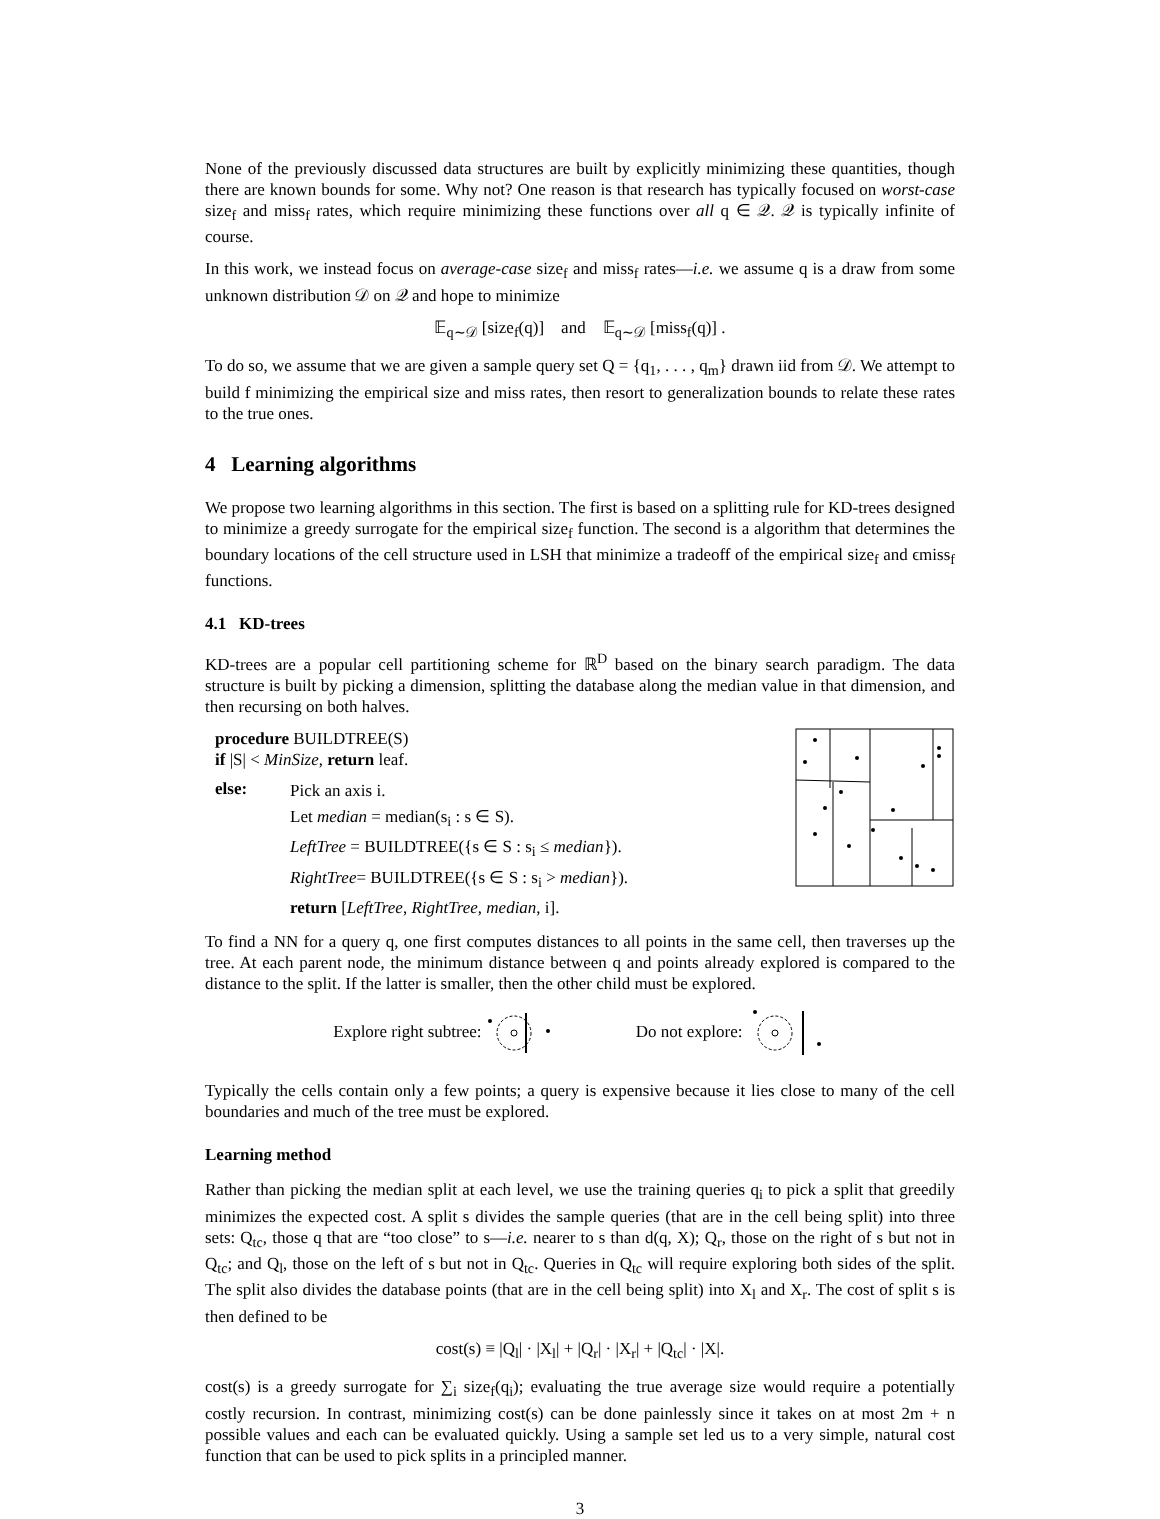None of the previously discussed data structures are built by explicitly minimizing these quantities, though there are known bounds for some. Why not? One reason is that research has typically focused on worst-case size<sub>f</sub> and miss<sub>f</sub> rates, which require minimizing these functions over all q ∈ 𝒬. 𝒬 is typically infinite of course.
In this work, we instead focus on average-case size<sub>f</sub> and miss<sub>f</sub> rates—i.e. we assume q is a draw from some unknown distribution 𝒟 on 𝒬 and hope to minimize
𝔼<sub>q∼𝒟</sub> [size<sub>f</sub>(q)] and 𝔼<sub>q∼𝒟</sub> [miss<sub>f</sub>(q)] .
To do so, we assume that we are given a sample query set Q = {q<sub>1</sub>, . . . , q<sub>m</sub>} drawn iid from 𝒟. We attempt to build f minimizing the empirical size and miss rates, then resort to generalization bounds to relate these rates to the true ones.
4 Learning algorithms
We propose two learning algorithms in this section. The first is based on a splitting rule for KD-trees designed to minimize a greedy surrogate for the empirical size<sub>f</sub> function. The second is a algorithm that determines the boundary locations of the cell structure used in LSH that minimize a tradeoff of the empirical size<sub>f</sub> and ϵmiss<sub>f</sub> functions.
4.1 KD-trees
KD-trees are a popular cell partitioning scheme for ℝ<sup>D</sup> based on the binary search paradigm. The data structure is built by picking a dimension, splitting the database along the median value in that dimension, and then recursing on both halves.
procedure BUILDTREE(S)
if |S| < MinSize, return leaf.
else:
Pick an axis i.
Let median = median(s<sub>i</sub> : s ∈ S).
LeftTree = BUILDTREE({s ∈ S : s<sub>i</sub> ≤ median}).
RightTree= BUILDTREE({s ∈ S : s<sub>i</sub> > median}).
return [LeftTree, RightTree, median, i].
To find a NN for a query q, one first computes distances to all points in the same cell, then traverses up the tree. At each parent node, the minimum distance between q and points already explored is compared to the distance to the split. If the latter is smaller, then the other child must be explored.
Explore right subtree: Do not explore:
Typically the cells contain only a few points; a query is expensive because it lies close to many of the cell boundaries and much of the tree must be explored.
Learning method
Rather than picking the median split at each level, we use the training queries q<sub>i</sub> to pick a split that greedily minimizes the expected cost. A split s divides the sample queries (that are in the cell being split) into three sets: Q<sub>tc</sub>, those q that are “too close” to s—i.e. nearer to s than d(q, X); Q<sub>r</sub>, those on the right of s but not in Q<sub>tc</sub>; and Q<sub>l</sub>, those on the left of s but not in Q<sub>tc</sub>. Queries in Q<sub>tc</sub> will require exploring both sides of the split. The split also divides the database points (that are in the cell being split) into X<sub>l</sub> and X<sub>r</sub>. The cost of split s is then defined to be
cost(s) ≡ |Q<sub>l</sub>| · |X<sub>l</sub>| + |Q<sub>r</sub>| · |X<sub>r</sub>| + |Q<sub>tc</sub>| · |X|.
cost(s) is a greedy surrogate for ∑<sub>i</sub> size<sub>f</sub>(q<sub>i</sub>); evaluating the true average size would require a potentially costly recursion. In contrast, minimizing cost(s) can be done painlessly since it takes on at most 2m + n possible values and each can be evaluated quickly. Using a sample set led us to a very simple, natural cost function that can be used to pick splits in a principled manner.
3